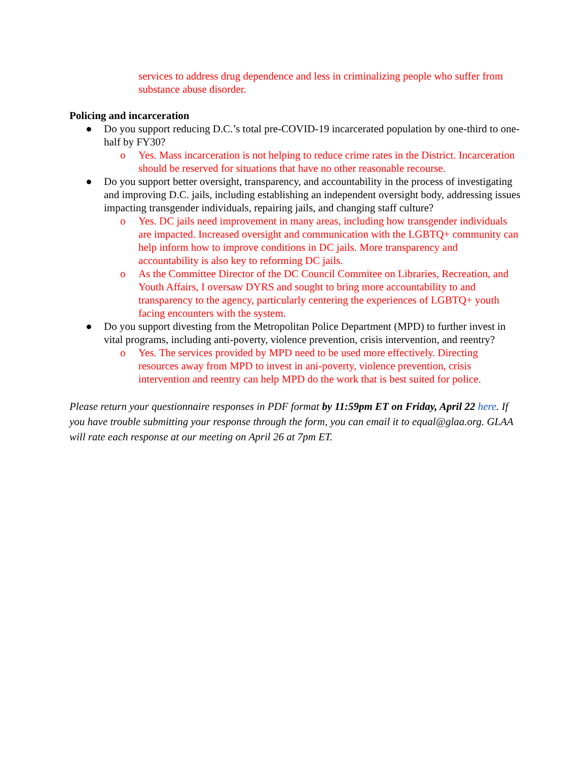services to address drug dependence and less in criminalizing people who suffer from substance abuse disorder.
Policing and incarceration
● Do you support reducing D.C.’s total pre-COVID-19 incarcerated population by one-third to one-half by FY30?
o Yes. Mass incarceration is not helping to reduce crime rates in the District. Incarceration should be reserved for situations that have no other reasonable recourse.
● Do you support better oversight, transparency, and accountability in the process of investigating and improving D.C. jails, including establishing an independent oversight body, addressing issues impacting transgender individuals, repairing jails, and changing staff culture?
o Yes. DC jails need improvement in many areas, including how transgender individuals are impacted. Increased oversight and communication with the LGBTQ+ community can help inform how to improve conditions in DC jails. More transparency and accountability is also key to reforming DC jails.
o As the Committee Director of the DC Council Commitee on Libraries, Recreation, and Youth Affairs, I oversaw DYRS and sought to bring more accountability to and transparency to the agency, particularly centering the experiences of LGBTQ+ youth facing encounters with the system.
● Do you support divesting from the Metropolitan Police Department (MPD) to further invest in vital programs, including anti-poverty, violence prevention, crisis intervention, and reentry?
o Yes. The services provided by MPD need to be used more effectively. Directing resources away from MPD to invest in ani-poverty, violence prevention, crisis intervention and reentry can help MPD do the work that is best suited for police.
Please return your questionnaire responses in PDF format by 11:59pm ET on Friday, April 22 here. If you have trouble submitting your response through the form, you can email it to equal@glaa.org. GLAA will rate each response at our meeting on April 26 at 7pm ET.